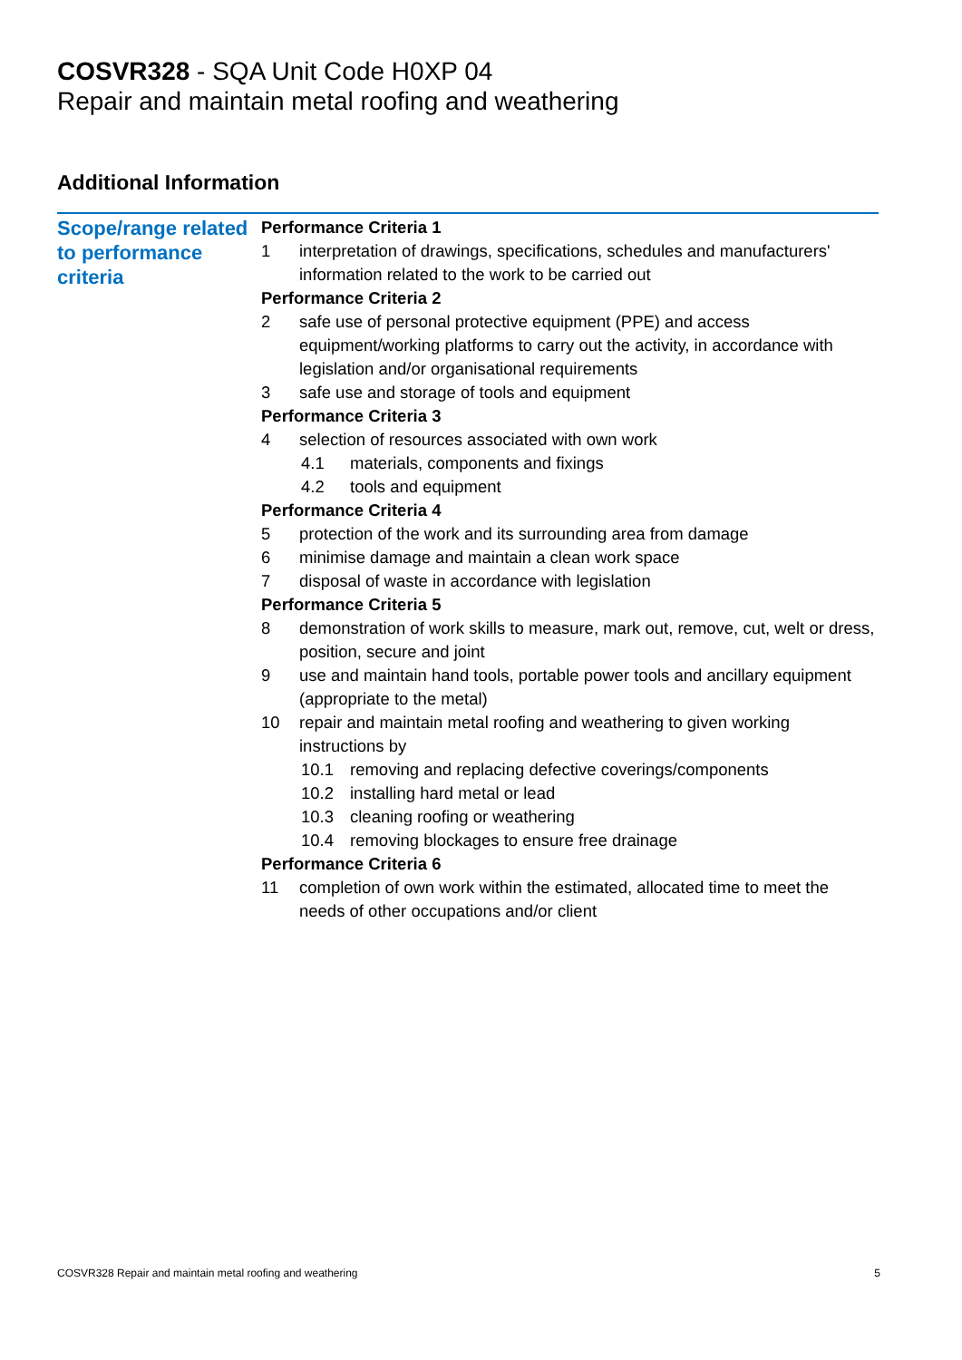COSVR328 - SQA Unit Code H0XP 04
Repair and maintain metal roofing and weathering
Additional Information
Scope/range related to performance criteria
Performance Criteria 1
1 interpretation of drawings, specifications, schedules and manufacturers' information related to the work to be carried out
Performance Criteria 2
2 safe use of personal protective equipment (PPE) and access equipment/working platforms to carry out the activity, in accordance with legislation and/or organisational requirements
3 safe use and storage of tools and equipment
Performance Criteria 3
4 selection of resources associated with own work
4.1 materials, components and fixings
4.2 tools and equipment
Performance Criteria 4
5 protection of the work and its surrounding area from damage
6 minimise damage and maintain a clean work space
7 disposal of waste in accordance with legislation
Performance Criteria 5
8 demonstration of work skills to measure, mark out, remove, cut, welt or dress, position, secure and joint
9 use and maintain hand tools, portable power tools and ancillary equipment (appropriate to the metal)
10 repair and maintain metal roofing and weathering to given working instructions by
10.1 removing and replacing defective coverings/components
10.2 installing hard metal or lead
10.3 cleaning roofing or weathering
10.4 removing blockages to ensure free drainage
Performance Criteria 6
11 completion of own work within the estimated, allocated time to meet the needs of other occupations and/or client
COSVR328 Repair and maintain metal roofing and weathering 5